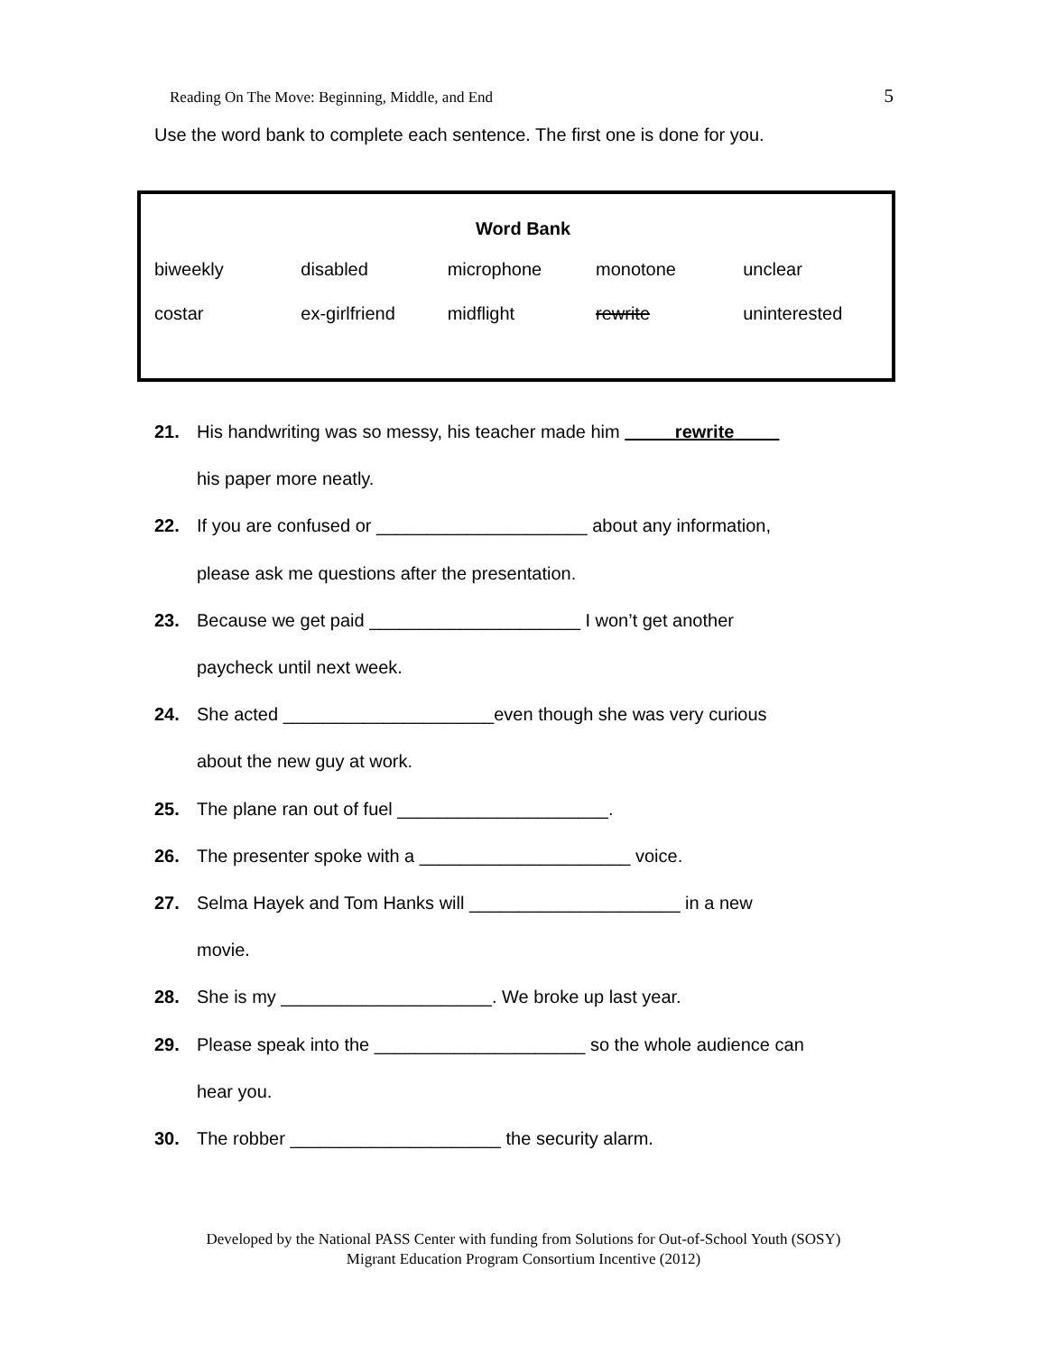Reading On The Move: Beginning, Middle, and End 5
Use the word bank to complete each sentence. The first one is done for you.
| Word Bank | | | | |
| --- | --- | --- | --- | --- |
| biweekly | disabled | microphone | monotone | unclear |
| costar | ex-girlfriend | midflight | rewrite | uninterested |
21. His handwriting was so messy, his teacher made him rewrite
his paper more neatly.
22. If you are confused or _____________________ about any information,
please ask me questions after the presentation.
23. Because we get paid _____________________ I won’t get another
paycheck until next week.
24. She acted _____________________even though she was very curious
about the new guy at work.
25. The plane ran out of fuel _____________________.
26. The presenter spoke with a _____________________ voice.
27. Selma Hayek and Tom Hanks will _____________________ in a new
movie.
28. She is my _____________________. We broke up last year.
29. Please speak into the _____________________ so the whole audience can
hear you.
30. The robber _____________________ the security alarm.
Developed by the National PASS Center with funding from Solutions for Out-of-School Youth (SOSY)
Migrant Education Program Consortium Incentive (2012)